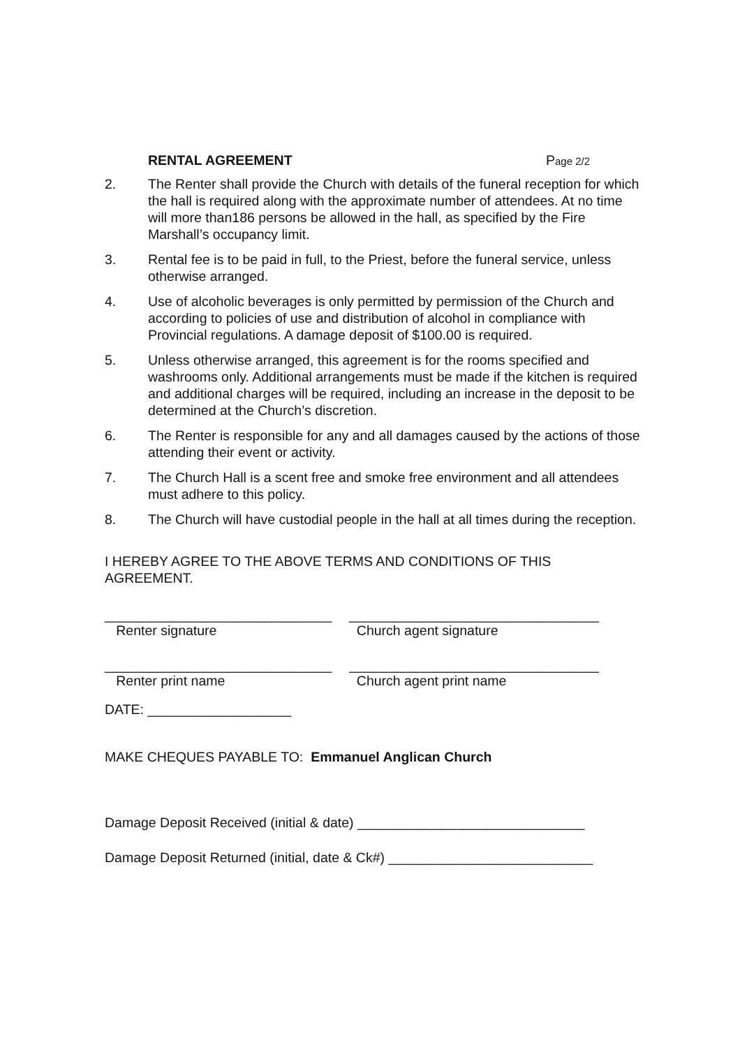RENTAL AGREEMENT Page 2/2
2. The Renter shall provide the Church with details of the funeral reception for which the hall is required along with the approximate number of attendees. At no time will more than186 persons be allowed in the hall, as specified by the Fire Marshall’s occupancy limit.
3. Rental fee is to be paid in full, to the Priest, before the funeral service, unless otherwise arranged.
4. Use of alcoholic beverages is only permitted by permission of the Church and according to policies of use and distribution of alcohol in compliance with Provincial regulations. A damage deposit of $100.00 is required.
5. Unless otherwise arranged, this agreement is for the rooms specified and washrooms only. Additional arrangements must be made if the kitchen is required and additional charges will be required, including an increase in the deposit to be determined at the Church’s discretion.
6. The Renter is responsible for any and all damages caused by the actions of those attending their event or activity.
7. The Church Hall is a scent free and smoke free environment and all attendees must adhere to this policy.
8. The Church will have custodial people in the hall at all times during the reception.
I HEREBY AGREE TO THE ABOVE TERMS AND CONDITIONS OF THIS AGREEMENT.
______________________________
Renter signature
_________________________________
Church agent signature
______________________________
Renter print name
_________________________________
Church agent print name
DATE: ___________________
MAKE CHEQUES PAYABLE TO: Emmanuel Anglican Church
Damage Deposit Received (initial & date) ______________________________
Damage Deposit Returned (initial, date & Ck#) ___________________________